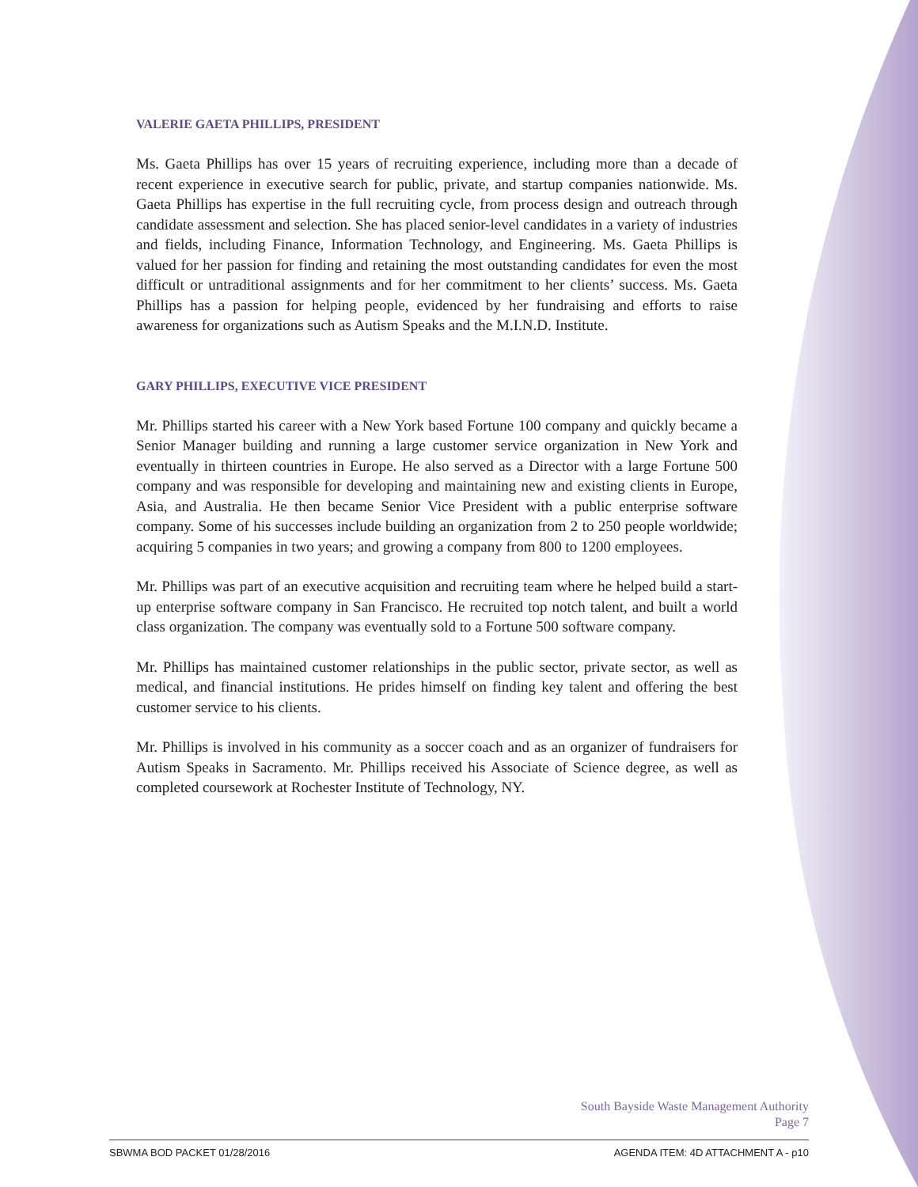VALERIE GAETA PHILLIPS, PRESIDENT
Ms. Gaeta Phillips has over 15 years of recruiting experience, including more than a decade of recent experience in executive search for public, private, and startup companies nationwide. Ms. Gaeta Phillips has expertise in the full recruiting cycle, from process design and outreach through candidate assessment and selection. She has placed senior-level candidates in a variety of industries and fields, including Finance, Information Technology, and Engineering. Ms. Gaeta Phillips is valued for her passion for finding and retaining the most outstanding candidates for even the most difficult or untraditional assignments and for her commitment to her clients’ success. Ms. Gaeta Phillips has a passion for helping people, evidenced by her fundraising and efforts to raise awareness for organizations such as Autism Speaks and the M.I.N.D. Institute.
GARY PHILLIPS, EXECUTIVE VICE PRESIDENT
Mr. Phillips started his career with a New York based Fortune 100 company and quickly became a Senior Manager building and running a large customer service organization in New York and eventually in thirteen countries in Europe. He also served as a Director with a large Fortune 500 company and was responsible for developing and maintaining new and existing clients in Europe, Asia, and Australia. He then became Senior Vice President with a public enterprise software company. Some of his successes include building an organization from 2 to 250 people worldwide; acquiring 5 companies in two years; and growing a company from 800 to 1200 employees.
Mr. Phillips was part of an executive acquisition and recruiting team where he helped build a start-up enterprise software company in San Francisco. He recruited top notch talent, and built a world class organization. The company was eventually sold to a Fortune 500 software company.
Mr. Phillips has maintained customer relationships in the public sector, private sector, as well as medical, and financial institutions. He prides himself on finding key talent and offering the best customer service to his clients.
Mr. Phillips is involved in his community as a soccer coach and as an organizer of fundraisers for Autism Speaks in Sacramento. Mr. Phillips received his Associate of Science degree, as well as completed coursework at Rochester Institute of Technology, NY.
South Bayside Waste Management Authority
Page 7
SBWMA BOD PACKET 01/28/2016 AGENDA ITEM: 4D ATTACHMENT A - p10